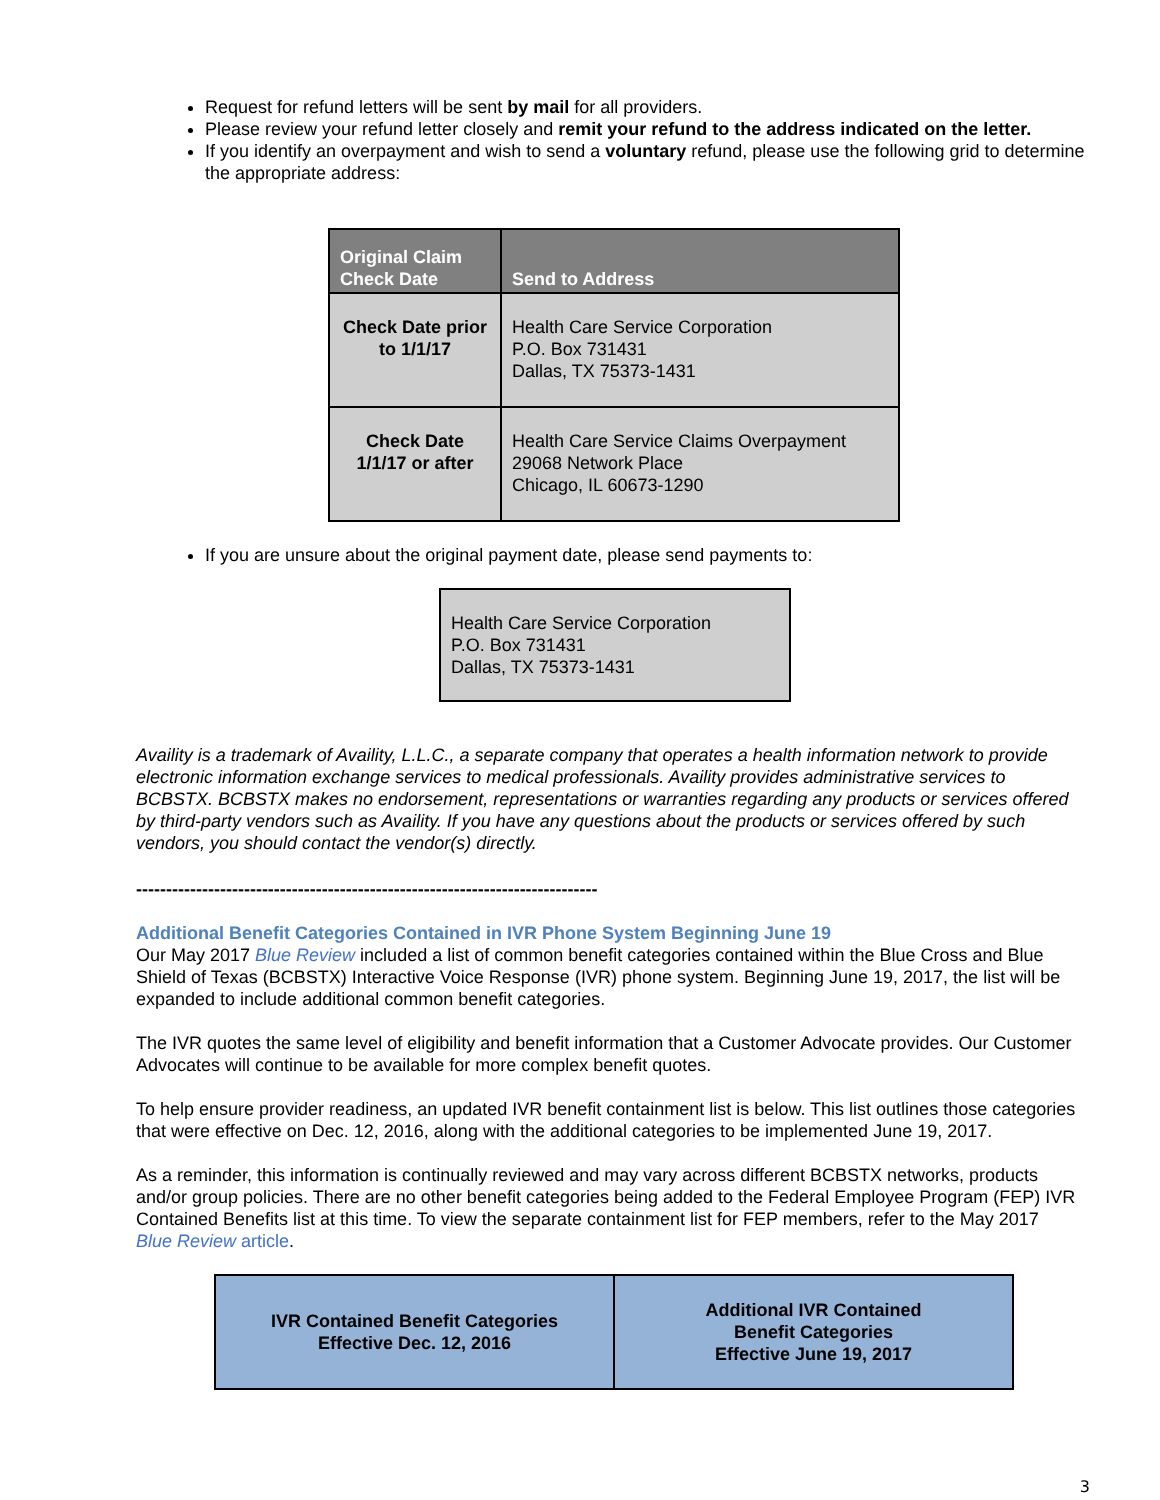Request for refund letters will be sent by mail for all providers.
Please review your refund letter closely and remit your refund to the address indicated on the letter.
If you identify an overpayment and wish to send a voluntary refund, please use the following grid to determine the appropriate address:
| Original Claim Check Date | Send to Address |
| --- | --- |
| Check Date prior to 1/1/17 | Health Care Service Corporation P.O. Box 731431 Dallas, TX 75373-1431 |
| Check Date 1/1/17 or after | Health Care Service Claims Overpayment 29068 Network Place Chicago, IL 60673-1290 |
If you are unsure about the original payment date, please send payments to:
Health Care Service Corporation
P.O. Box 731431
Dallas, TX 75373-1431
Availity is a trademark of Availity, L.L.C., a separate company that operates a health information network to provide electronic information exchange services to medical professionals. Availity provides administrative services to BCBSTX. BCBSTX makes no endorsement, representations or warranties regarding any products or services offered by third-party vendors such as Availity. If you have any questions about the products or services offered by such vendors, you should contact the vendor(s) directly.
-----------------------------------------------------------------------------
Additional Benefit Categories Contained in IVR Phone System Beginning June 19
Our May 2017 Blue Review included a list of common benefit categories contained within the Blue Cross and Blue Shield of Texas (BCBSTX) Interactive Voice Response (IVR) phone system. Beginning June 19, 2017, the list will be expanded to include additional common benefit categories.
The IVR quotes the same level of eligibility and benefit information that a Customer Advocate provides. Our Customer Advocates will continue to be available for more complex benefit quotes.
To help ensure provider readiness, an updated IVR benefit containment list is below. This list outlines those categories that were effective on Dec. 12, 2016, along with the additional categories to be implemented June 19, 2017.
As a reminder, this information is continually reviewed and may vary across different BCBSTX networks, products and/or group policies. There are no other benefit categories being added to the Federal Employee Program (FEP) IVR Contained Benefits list at this time. To view the separate containment list for FEP members, refer to the May 2017 Blue Review article.
| IVR Contained Benefit Categories Effective Dec. 12, 2016 | Additional IVR Contained Benefit Categories Effective June 19, 2017 |
| --- | --- |
3